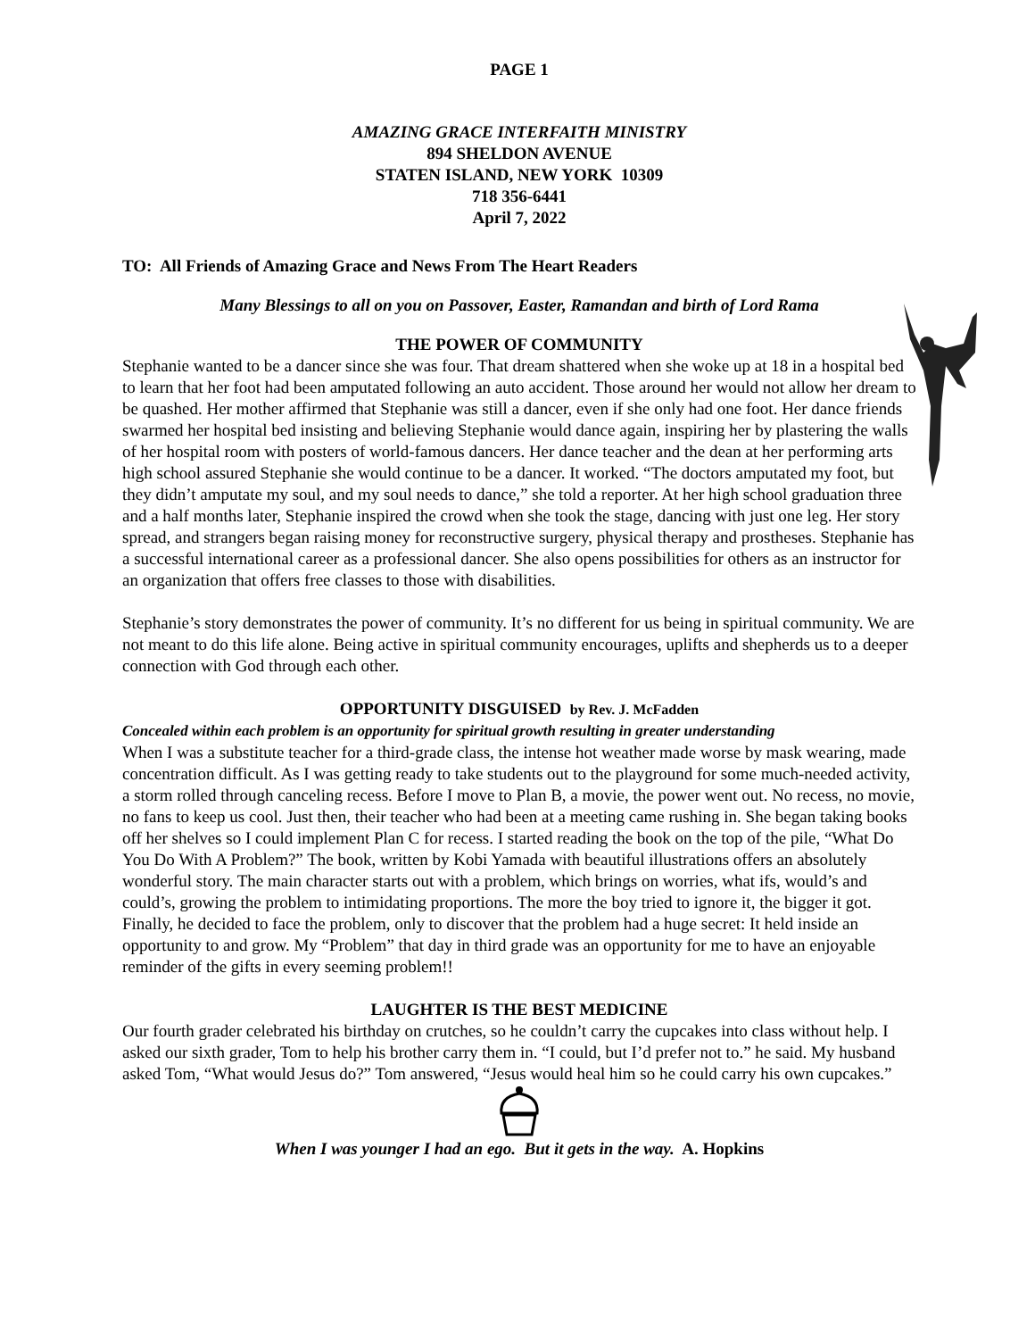PAGE 1
AMAZING GRACE INTERFAITH MINISTRY
894 SHELDON AVENUE
STATEN ISLAND, NEW YORK 10309
718 356-6441
April 7, 2022
TO: All Friends of Amazing Grace and News From The Heart Readers
Many Blessings to all on you on Passover, Easter, Ramandan and birth of Lord Rama
THE POWER OF COMMUNITY
Stephanie wanted to be a dancer since she was four. That dream shattered when she woke up at 18 in a hospital bed to learn that her foot had been amputated following an auto accident. Those around her would not allow her dream to be quashed. Her mother affirmed that Stephanie was still a dancer, even if she only had one foot. Her dance friends swarmed her hospital bed insisting and believing Stephanie would dance again, inspiring her by plastering the walls of her hospital room with posters of world-famous dancers. Her dance teacher and the dean at her performing arts high school assured Stephanie she would continue to be a dancer. It worked. “The doctors amputated my foot, but they didn’t amputate my soul, and my soul needs to dance,” she told a reporter. At her high school graduation three and a half months later, Stephanie inspired the crowd when she took the stage, dancing with just one leg. Her story spread, and strangers began raising money for reconstructive surgery, physical therapy and prostheses. Stephanie has a successful international career as a professional dancer. She also opens possibilities for others as an instructor for an organization that offers free classes to those with disabilities.
Stephanie’s story demonstrates the power of community. It’s no different for us being in spiritual community. We are not meant to do this life alone. Being active in spiritual community encourages, uplifts and shepherds us to a deeper connection with God through each other.
OPPORTUNITY DISGUISED by Rev. J. McFadden
Concealed within each problem is an opportunity for spiritual growth resulting in greater understanding
When I was a substitute teacher for a third-grade class, the intense hot weather made worse by mask wearing, made concentration difficult. As I was getting ready to take students out to the playground for some much-needed activity, a storm rolled through canceling recess. Before I move to Plan B, a movie, the power went out. No recess, no movie, no fans to keep us cool. Just then, their teacher who had been at a meeting came rushing in. She began taking books off her shelves so I could implement Plan C for recess. I started reading the book on the top of the pile, “What Do You Do With A Problem?” The book, written by Kobi Yamada with beautiful illustrations offers an absolutely wonderful story. The main character starts out with a problem, which brings on worries, what ifs, would’s and could’s, growing the problem to intimidating proportions. The more the boy tried to ignore it, the bigger it got. Finally, he decided to face the problem, only to discover that the problem had a huge secret: It held inside an opportunity to and grow. My “Problem” that day in third grade was an opportunity for me to have an enjoyable reminder of the gifts in every seeming problem!!
LAUGHTER IS THE BEST MEDICINE
Our fourth grader celebrated his birthday on crutches, so he couldn’t carry the cupcakes into class without help. I asked our sixth grader, Tom to help his brother carry them in. “I could, but I’d prefer not to.” he said. My husband asked Tom, “What would Jesus do?” Tom answered, “Jesus would heal him so he could carry his own cupcakes.”
When I was younger I had an ego. But it gets in the way. A. Hopkins